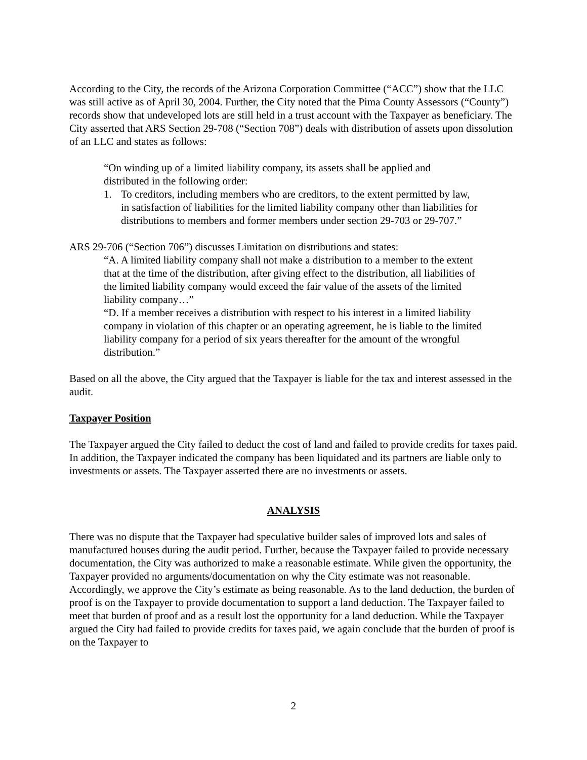According to the City, the records of the Arizona Corporation Committee (“ACC”) show that the LLC was still active as of April 30, 2004. Further, the City noted that the Pima County Assessors (“County”) records show that undeveloped lots are still held in a trust account with the Taxpayer as beneficiary. The City asserted that ARS Section 29-708 (“Section 708”) deals with distribution of assets upon dissolution of an LLC and states as follows:
“On winding up of a limited liability company, its assets shall be applied and distributed in the following order:
1. To creditors, including members who are creditors, to the extent permitted by law, in satisfaction of liabilities for the limited liability company other than liabilities for distributions to members and former members under section 29-703 or 29-707.”
ARS 29-706 (“Section 706”) discusses Limitation on distributions and states:
“A. A limited liability company shall not make a distribution to a member to the extent that at the time of the distribution, after giving effect to the distribution, all liabilities of the limited liability company would exceed the fair value of the assets of the limited liability company…”
“D. If a member receives a distribution with respect to his interest in a limited liability company in violation of this chapter or an operating agreement, he is liable to the limited liability company for a period of six years thereafter for the amount of the wrongful distribution.”
Based on all the above, the City argued that the Taxpayer is liable for the tax and interest assessed in the audit.
Taxpayer Position
The Taxpayer argued the City failed to deduct the cost of land and failed to provide credits for taxes paid. In addition, the Taxpayer indicated the company has been liquidated and its partners are liable only to investments or assets. The Taxpayer asserted there are no investments or assets.
ANALYSIS
There was no dispute that the Taxpayer had speculative builder sales of improved lots and sales of manufactured houses during the audit period. Further, because the Taxpayer failed to provide necessary documentation, the City was authorized to make a reasonable estimate. While given the opportunity, the Taxpayer provided no arguments/documentation on why the City estimate was not reasonable. Accordingly, we approve the City’s estimate as being reasonable. As to the land deduction, the burden of proof is on the Taxpayer to provide documentation to support a land deduction. The Taxpayer failed to meet that burden of proof and as a result lost the opportunity for a land deduction. While the Taxpayer argued the City had failed to provide credits for taxes paid, we again conclude that the burden of proof is on the Taxpayer to
2